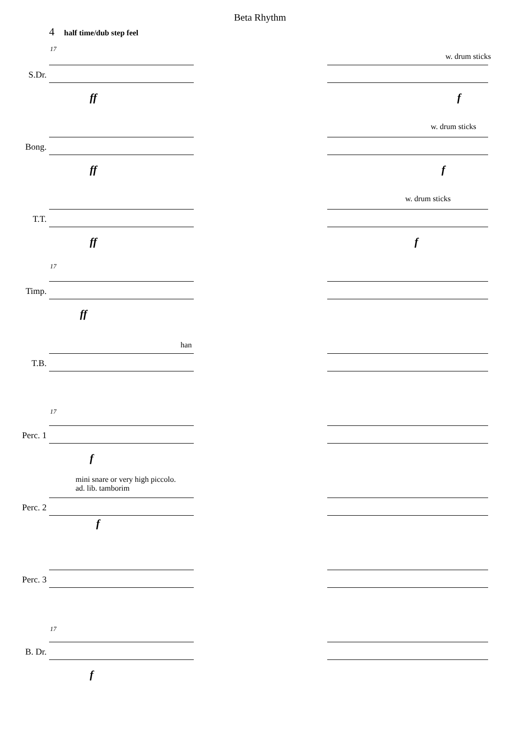Beta Rhythm
4 half time/dub step feel
17
S.Dr.
w. drum sticks
ff f
Bong.
w. drum sticks
ff f
T.T.
w. drum sticks
ff f
17
Timp.
ff
T.B.
han
17
Perc. 1
f
Perc. 2
mini snare or very high piccolo.
ad. lib. tamborim
f
Perc. 3
17
B. Dr.
f